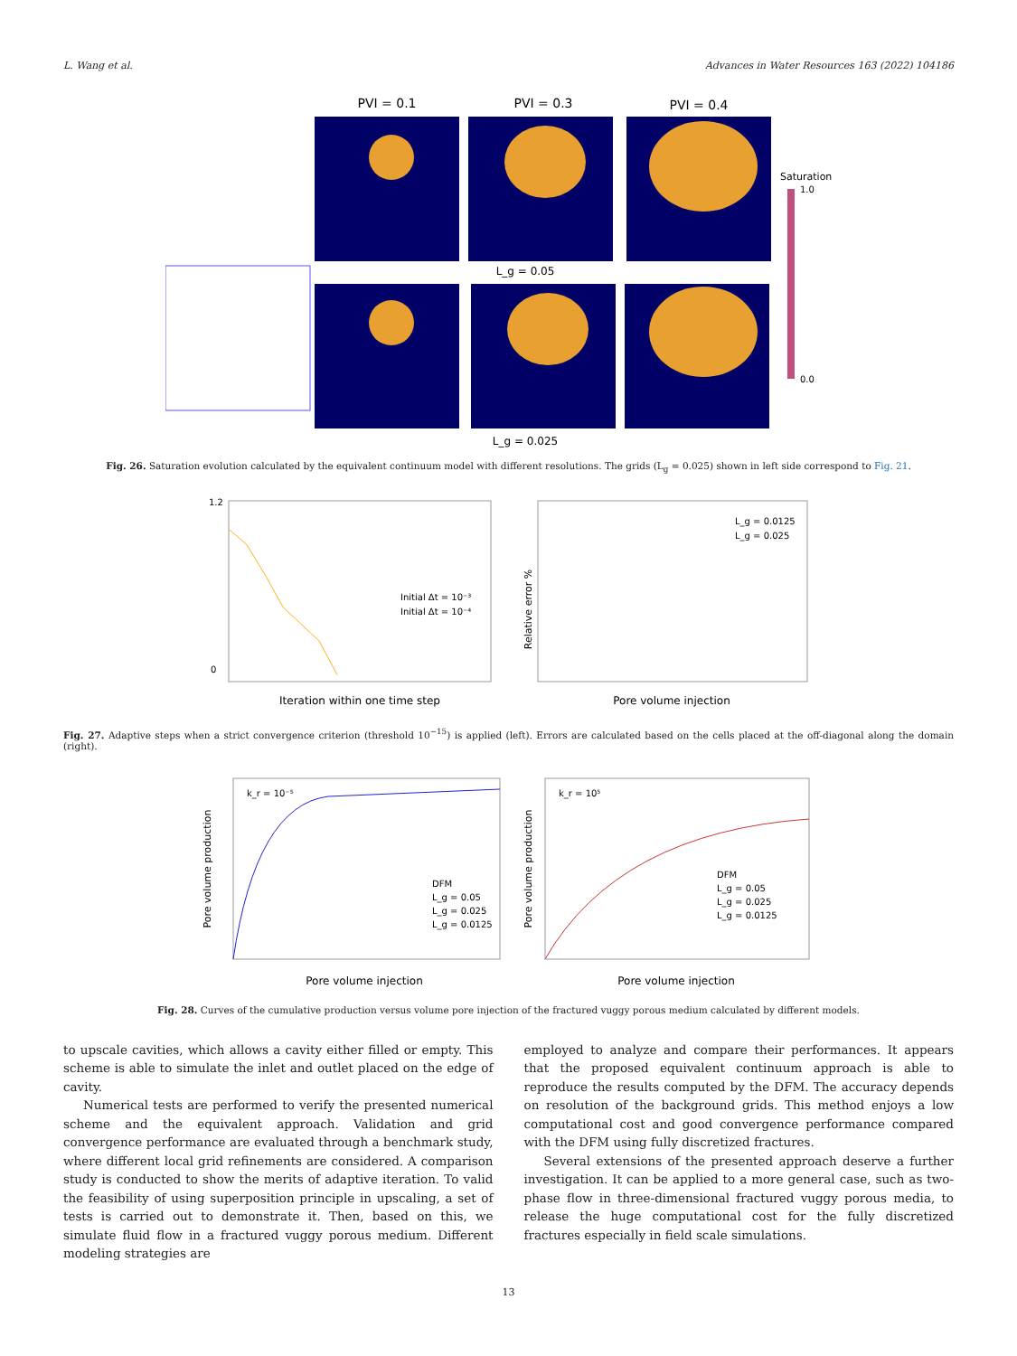L. Wang et al. Advances in Water Resources 163 (2022) 104186
PVI = 0.1
PVI = 0.3
PVI = 0.4
L_g = 0.05
L_g = 0.025
Saturation
1.0
0.0
Fig. 26. Saturation evolution calculated by the equivalent continuum model with different resolutions. The grids (L<sub>g</sub> = 0.025) shown in left side correspond to Fig. 21.
0
1.2
Iteration within one time step
Initial Δt = 10⁻³
Initial Δt = 10⁻⁴
Pore volume injection
Relative error %
L_g = 0.0125
L_g = 0.025
Fig. 27. Adaptive steps when a strict convergence criterion (threshold 10<sup>−15</sup>) is applied (left). Errors are calculated based on the cells placed at the off-diagonal along the domain (right).
k_r = 10⁻⁵
DFM
L_g = 0.05
L_g = 0.025
L_g = 0.0125
Pore volume injection
Pore volume production
k_r = 10⁵
DFM
L_g = 0.05
L_g = 0.025
L_g = 0.0125
Pore volume injection
Pore volume production
Fig. 28. Curves of the cumulative production versus volume pore injection of the fractured vuggy porous medium calculated by different models.
to upscale cavities, which allows a cavity either filled or empty. This scheme is able to simulate the inlet and outlet placed on the edge of cavity.
Numerical tests are performed to verify the presented numerical scheme and the equivalent approach. Validation and grid convergence performance are evaluated through a benchmark study, where different local grid refinements are considered. A comparison study is conducted to show the merits of adaptive iteration. To valid the feasibility of using superposition principle in upscaling, a set of tests is carried out to demonstrate it. Then, based on this, we simulate fluid flow in a fractured vuggy porous medium. Different modeling strategies are
employed to analyze and compare their performances. It appears that the proposed equivalent continuum approach is able to reproduce the results computed by the DFM. The accuracy depends on resolution of the background grids. This method enjoys a low computational cost and good convergence performance compared with the DFM using fully discretized fractures.
Several extensions of the presented approach deserve a further investigation. It can be applied to a more general case, such as two-phase flow in three-dimensional fractured vuggy porous media, to release the huge computational cost for the fully discretized fractures especially in field scale simulations.
13